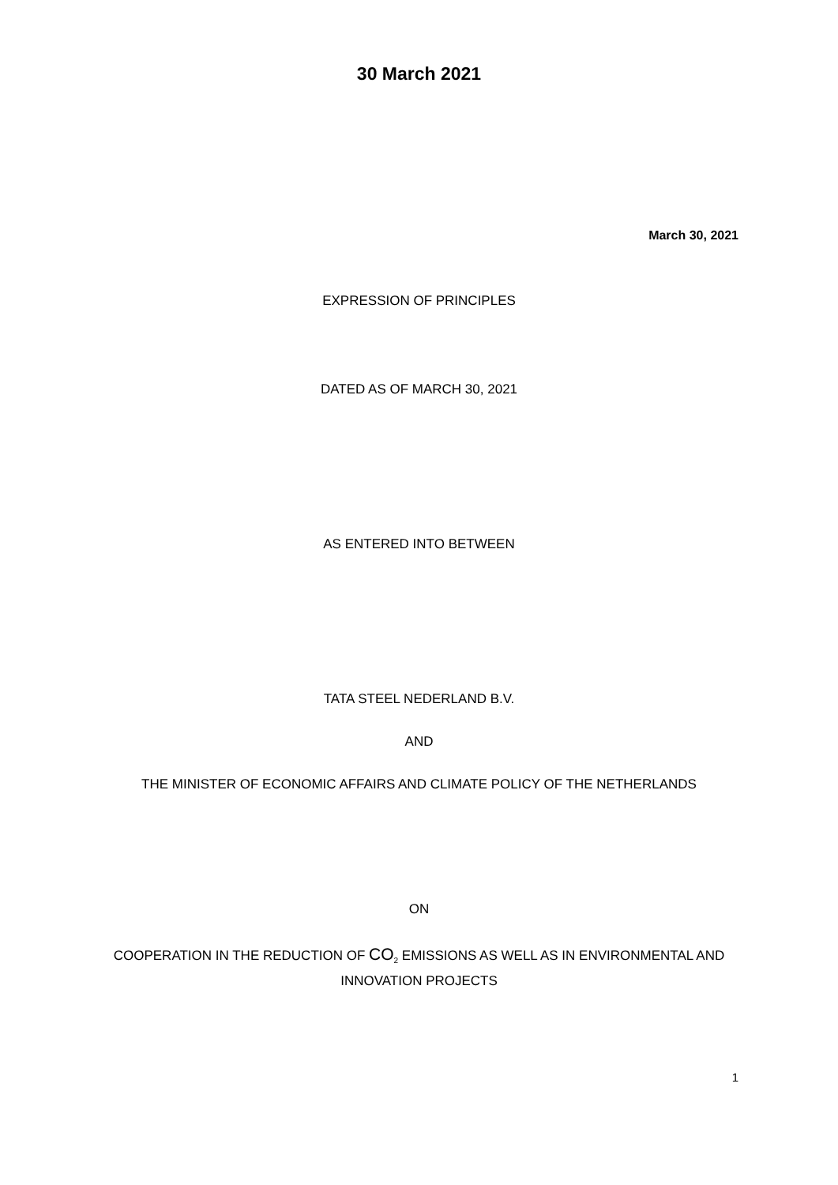30 March 2021
March 30, 2021
EXPRESSION OF PRINCIPLES
DATED AS OF MARCH 30, 2021
AS ENTERED INTO BETWEEN
TATA STEEL NEDERLAND B.V.
AND
THE MINISTER OF ECONOMIC AFFAIRS AND CLIMATE POLICY OF THE NETHERLANDS
ON
COOPERATION IN THE REDUCTION OF CO<sub>2</sub> EMISSIONS AS WELL AS IN ENVIRONMENTAL AND INNOVATION PROJECTS
1